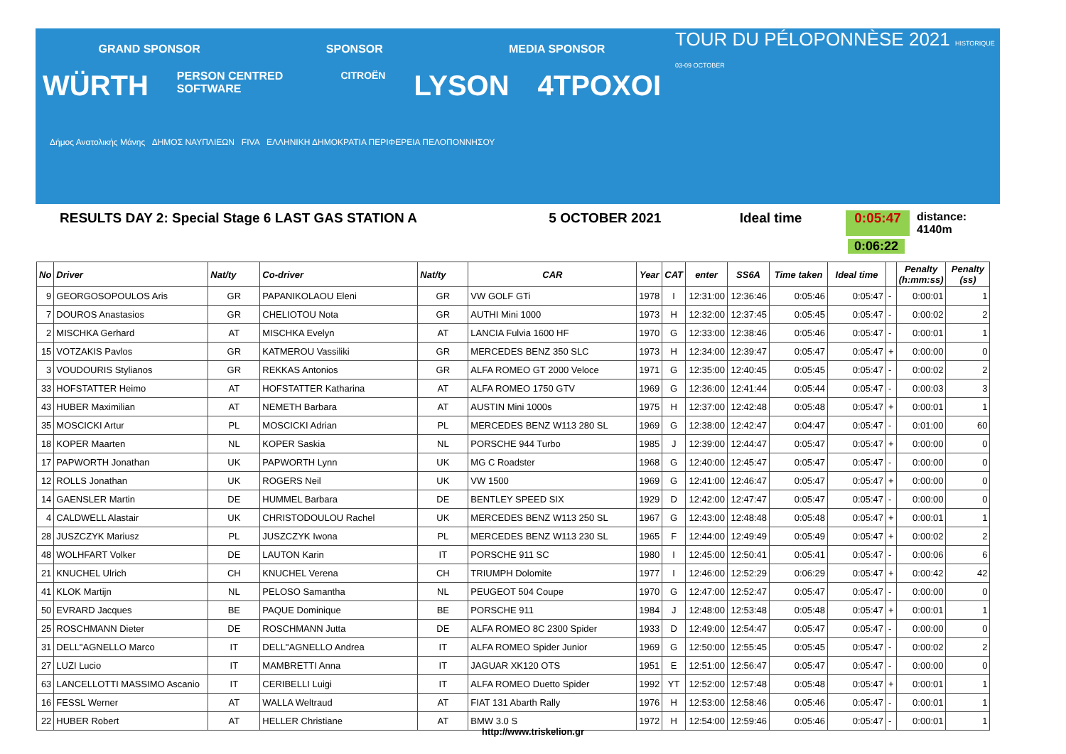GRAND SPONSOR SPONSOR MEDIA SPONSOR
WÜRTH PERSON CENTRED SOFTWARE CITROËN LYSON 4TPOXOI
Δήμος Ανατολικής Μάνης ΔΗΜΟΣ ΝΑΥΠΛΙΕΩΝ FIVA ΕΛΛΗΝΙΚΗ ΔΗΜΟΚΡΑΤΙΑ ΠΕΡΙΦΕΡΕΙΑ ΠΕΛΟΠΟΝΝΗΣΟΥ
TOUR DU PÉLOPONNÈSE 2021 HISTORIQUE 03-09 OCTOBER
RESULTS DAY 2: Special Stage 6 LAST GAS STATION A 5 OCTOBER 2021 Ideal time 0:05:47 distance: 4140m
0:06:22
| No | Driver | Nat/ty | Co-driver | Nat/ty | CAR | Year | CAT | enter | SS6A | Time taken | Ideal time | | Penalty (h:mm:ss) | Penalty (ss) |
| --- | --- | --- | --- | --- | --- | --- | --- | --- | --- | --- | --- | --- | --- | --- |
| 9 | GEORGOSOPOULOS Aris | GR | PAPANIKOLAOU Eleni | GR | VW GOLF GTi | 1978 | I | 12:31:00 | 12:36:46 | 0:05:46 | 0:05:47 | - | 0:00:01 | 1 |
| 7 | DOUROS Anastasios | GR | CHELIOTOU Nota | GR | AUTHI Mini 1000 | 1973 | H | 12:32:00 | 12:37:45 | 0:05:45 | 0:05:47 | - | 0:00:02 | 2 |
| 2 | MISCHKA Gerhard | AT | MISCHKA Evelyn | AT | LANCIA Fulvia 1600 HF | 1970 | G | 12:33:00 | 12:38:46 | 0:05:46 | 0:05:47 | - | 0:00:01 | 1 |
| 15 | VOTZAKIS Pavlos | GR | KATMEROU Vassiliki | GR | MERCEDES BENZ 350 SLC | 1973 | H | 12:34:00 | 12:39:47 | 0:05:47 | 0:05:47 | + | 0:00:00 | 0 |
| 3 | VOUDOURIS Stylianos | GR | REKKAS Antonios | GR | ALFA ROMEO GT 2000 Veloce | 1971 | G | 12:35:00 | 12:40:45 | 0:05:45 | 0:05:47 | - | 0:00:02 | 2 |
| 33 | HOFSTATTER Heimo | AT | HOFSTATTER Katharina | AT | ALFA ROMEO 1750 GTV | 1969 | G | 12:36:00 | 12:41:44 | 0:05:44 | 0:05:47 | - | 0:00:03 | 3 |
| 43 | HUBER Maximilian | AT | NEMETH Barbara | AT | AUSTIN Mini 1000s | 1975 | H | 12:37:00 | 12:42:48 | 0:05:48 | 0:05:47 | + | 0:00:01 | 1 |
| 35 | MOSCICKI Artur | PL | MOSCICKI Adrian | PL | MERCEDES BENZ W113 280 SL | 1969 | G | 12:38:00 | 12:42:47 | 0:04:47 | 0:05:47 | - | 0:01:00 | 60 |
| 18 | KOPER Maarten | NL | KOPER Saskia | NL | PORSCHE 944 Turbo | 1985 | J | 12:39:00 | 12:44:47 | 0:05:47 | 0:05:47 | + | 0:00:00 | 0 |
| 17 | PAPWORTH Jonathan | UK | PAPWORTH Lynn | UK | MG C Roadster | 1968 | G | 12:40:00 | 12:45:47 | 0:05:47 | 0:05:47 | - | 0:00:00 | 0 |
| 12 | ROLLS Jonathan | UK | ROGERS Neil | UK | VW 1500 | 1969 | G | 12:41:00 | 12:46:47 | 0:05:47 | 0:05:47 | + | 0:00:00 | 0 |
| 14 | GAENSLER Martin | DE | HUMMEL Barbara | DE | BENTLEY SPEED SIX | 1929 | D | 12:42:00 | 12:47:47 | 0:05:47 | 0:05:47 | - | 0:00:00 | 0 |
| 4 | CALDWELL Alastair | UK | CHRISTODOULOU Rachel | UK | MERCEDES BENZ W113 250 SL | 1967 | G | 12:43:00 | 12:48:48 | 0:05:48 | 0:05:47 | + | 0:00:01 | 1 |
| 28 | JUSZCZYK Mariusz | PL | JUSZCZYK Iwona | PL | MERCEDES BENZ W113 230 SL | 1965 | F | 12:44:00 | 12:49:49 | 0:05:49 | 0:05:47 | + | 0:00:02 | 2 |
| 48 | WOLHFART Volker | DE | LAUTON Karin | IT | PORSCHE 911 SC | 1980 | I | 12:45:00 | 12:50:41 | 0:05:41 | 0:05:47 | - | 0:00:06 | 6 |
| 21 | KNUCHEL Ulrich | CH | KNUCHEL Verena | CH | TRIUMPH Dolomite | 1977 | I | 12:46:00 | 12:52:29 | 0:06:29 | 0:05:47 | + | 0:00:42 | 42 |
| 41 | KLOK Martijn | NL | PELOSO Samantha | NL | PEUGEOT 504 Coupe | 1970 | G | 12:47:00 | 12:52:47 | 0:05:47 | 0:05:47 | - | 0:00:00 | 0 |
| 50 | EVRARD Jacques | BE | PAQUE Dominique | BE | PORSCHE 911 | 1984 | J | 12:48:00 | 12:53:48 | 0:05:48 | 0:05:47 | + | 0:00:01 | 1 |
| 25 | ROSCHMANN Dieter | DE | ROSCHMANN Jutta | DE | ALFA ROMEO 8C 2300 Spider | 1933 | D | 12:49:00 | 12:54:47 | 0:05:47 | 0:05:47 | - | 0:00:00 | 0 |
| 31 | DELL"AGNELLO Marco | IT | DELL"AGNELLO Andrea | IT | ALFA ROMEO Spider Junior | 1969 | G | 12:50:00 | 12:55:45 | 0:05:45 | 0:05:47 | - | 0:00:02 | 2 |
| 27 | LUZI Lucio | IT | MAMBRETTI Anna | IT | JAGUAR XK120 OTS | 1951 | E | 12:51:00 | 12:56:47 | 0:05:47 | 0:05:47 | - | 0:00:00 | 0 |
| 63 | LANCELLOTTI MASSIMO Ascanio | IT | CERIBELLI Luigi | IT | ALFA ROMEO Duetto Spider | 1992 | YT | 12:52:00 | 12:57:48 | 0:05:48 | 0:05:47 | + | 0:00:01 | 1 |
| 16 | FESSL Werner | AT | WALLA Weltraud | AT | FIAT 131 Abarth Rally | 1976 | H | 12:53:00 | 12:58:46 | 0:05:46 | 0:05:47 | - | 0:00:01 | 1 |
| 22 | HUBER Robert | AT | HELLER Christiane | AT | BMW 3.0 S | 1972 | H | 12:54:00 | 12:59:46 | 0:05:46 | 0:05:47 | - | 0:00:01 | 1 |
http://www.triskelion.gr